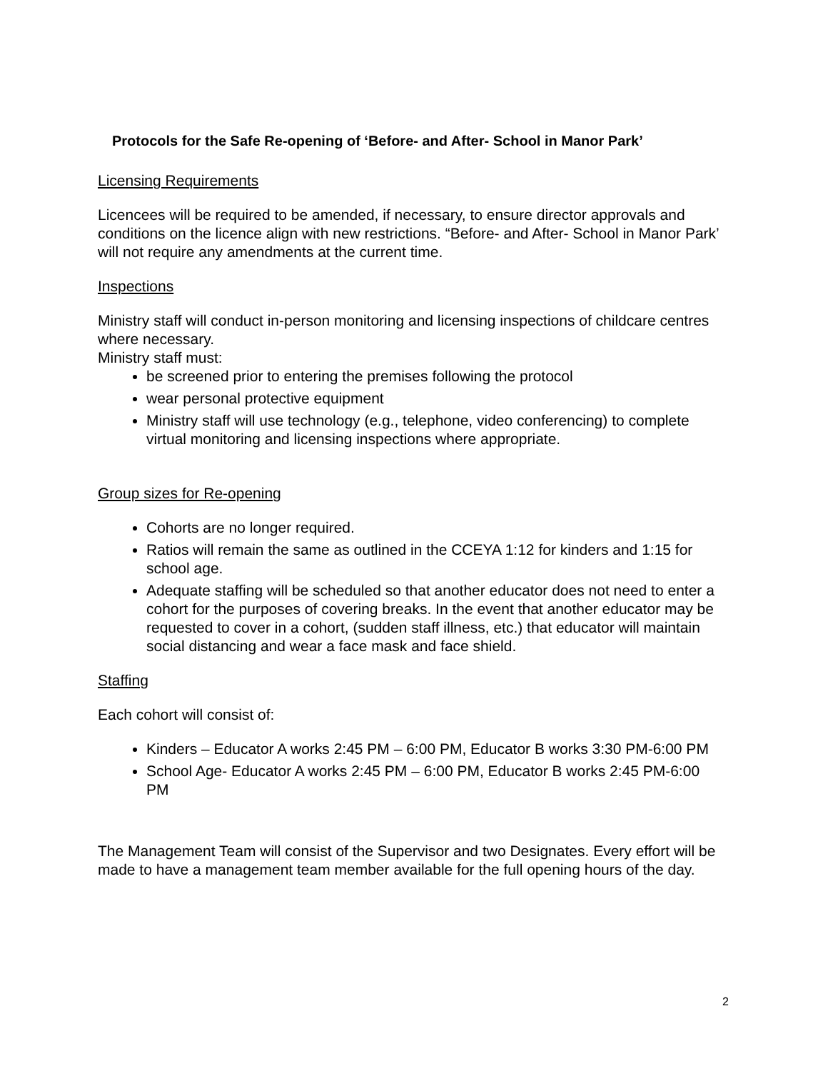Protocols for the Safe Re-opening of ‘Before- and After- School in Manor Park’
Licensing Requirements
Licencees will be required to be amended, if necessary, to ensure director approvals and conditions on the licence align with new restrictions. “Before- and After- School in Manor Park’ will not require any amendments at the current time.
Inspections
Ministry staff will conduct in-person monitoring and licensing inspections of childcare centres where necessary.
Ministry staff must:
be screened prior to entering the premises following the protocol
wear personal protective equipment
Ministry staff will use technology (e.g., telephone, video conferencing) to complete virtual monitoring and licensing inspections where appropriate.
Group sizes for Re-opening
Cohorts are no longer required.
Ratios will remain the same as outlined in the CCEYA 1:12 for kinders and 1:15 for school age.
Adequate staffing will be scheduled so that another educator does not need to enter a cohort for the purposes of covering breaks. In the event that another educator may be requested to cover in a cohort, (sudden staff illness, etc.) that educator will maintain social distancing and wear a face mask and face shield.
Staffing
Each cohort will consist of:
Kinders – Educator A works 2:45 PM – 6:00 PM, Educator B works 3:30 PM-6:00 PM
School Age- Educator A works 2:45 PM – 6:00 PM, Educator B works 2:45 PM-6:00 PM
The Management Team will consist of the Supervisor and two Designates. Every effort will be made to have a management team member available for the full opening hours of the day.
2